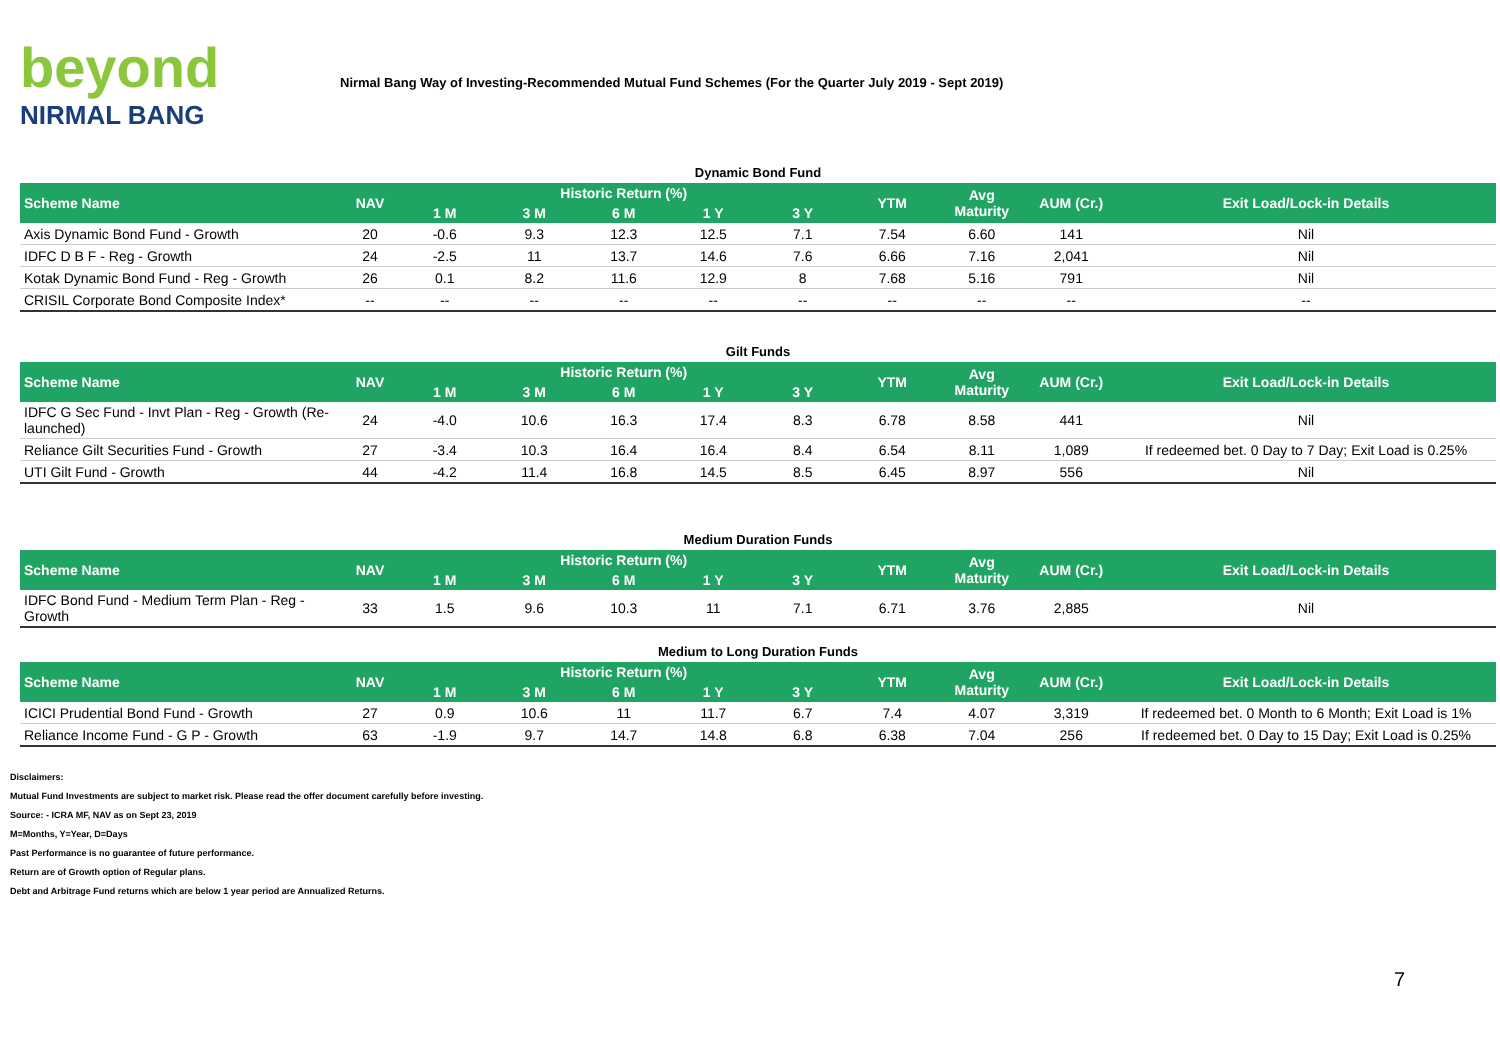beyond
NIRMAL BANG
Nirmal Bang Way of Investing-Recommended Mutual Fund Schemes (For the Quarter July 2019 - Sept 2019)
Dynamic Bond Fund
| Scheme Name | NAV | Historic Return (%) | | | | | YTM | Avg Maturity | AUM (Cr.) | Exit Load/Lock-in Details |
| --- | --- | --- | --- | --- | --- | --- | --- | --- | --- | --- |
| | | 1 M | 3 M | 6 M | 1 Y | 3 Y | | | | |
| Axis Dynamic Bond Fund - Growth | 20 | -0.6 | 9.3 | 12.3 | 12.5 | 7.1 | 7.54 | 6.60 | 141 | Nil |
| IDFC D B F - Reg - Growth | 24 | -2.5 | 11 | 13.7 | 14.6 | 7.6 | 6.66 | 7.16 | 2,041 | Nil |
| Kotak Dynamic Bond Fund - Reg - Growth | 26 | 0.1 | 8.2 | 11.6 | 12.9 | 8 | 7.68 | 5.16 | 791 | Nil |
| CRISIL Corporate Bond Composite Index* | -- | -- | -- | -- | -- | -- | -- | -- | -- | -- |
Gilt Funds
| Scheme Name | NAV | Historic Return (%) | | | | | YTM | Avg Maturity | AUM (Cr.) | Exit Load/Lock-in Details |
| --- | --- | --- | --- | --- | --- | --- | --- | --- | --- | --- |
| | | 1 M | 3 M | 6 M | 1 Y | 3 Y | | | | |
| IDFC G Sec Fund - Invt Plan - Reg - Growth (Re-launched) | 24 | -4.0 | 10.6 | 16.3 | 17.4 | 8.3 | 6.78 | 8.58 | 441 | Nil |
| Reliance Gilt Securities Fund - Growth | 27 | -3.4 | 10.3 | 16.4 | 16.4 | 8.4 | 6.54 | 8.11 | 1,089 | If redeemed bet. 0 Day to 7 Day; Exit Load is 0.25% |
| UTI Gilt Fund - Growth | 44 | -4.2 | 11.4 | 16.8 | 14.5 | 8.5 | 6.45 | 8.97 | 556 | Nil |
Medium Duration Funds
| Scheme Name | NAV | Historic Return (%) | | | | | YTM | Avg Maturity | AUM (Cr.) | Exit Load/Lock-in Details |
| --- | --- | --- | --- | --- | --- | --- | --- | --- | --- | --- |
| | | 1 M | 3 M | 6 M | 1 Y | 3 Y | | | | |
| IDFC Bond Fund - Medium Term Plan - Reg - Growth | 33 | 1.5 | 9.6 | 10.3 | 11 | 7.1 | 6.71 | 3.76 | 2,885 | Nil |
Medium to Long Duration Funds
| Scheme Name | NAV | Historic Return (%) | | | | | YTM | Avg Maturity | AUM (Cr.) | Exit Load/Lock-in Details |
| --- | --- | --- | --- | --- | --- | --- | --- | --- | --- | --- |
| | | 1 M | 3 M | 6 M | 1 Y | 3 Y | | | | |
| ICICI Prudential Bond Fund - Growth | 27 | 0.9 | 10.6 | 11 | 11.7 | 6.7 | 7.4 | 4.07 | 3,319 | If redeemed bet. 0 Month to 6 Month; Exit Load is 1% |
| Reliance Income Fund - G P - Growth | 63 | -1.9 | 9.7 | 14.7 | 14.8 | 6.8 | 6.38 | 7.04 | 256 | If redeemed bet. 0 Day to 15 Day; Exit Load is 0.25% |
Disclaimers:
Mutual Fund Investments are subject to market risk. Please read the offer document carefully before investing.
Source: - ICRA MF, NAV as on Sept 23, 2019
M=Months, Y=Year, D=Days
Past Performance is no guarantee of future performance.
Return are of Growth option of Regular plans.
Debt and Arbitrage Fund returns which are below 1 year period are Annualized Returns.
7